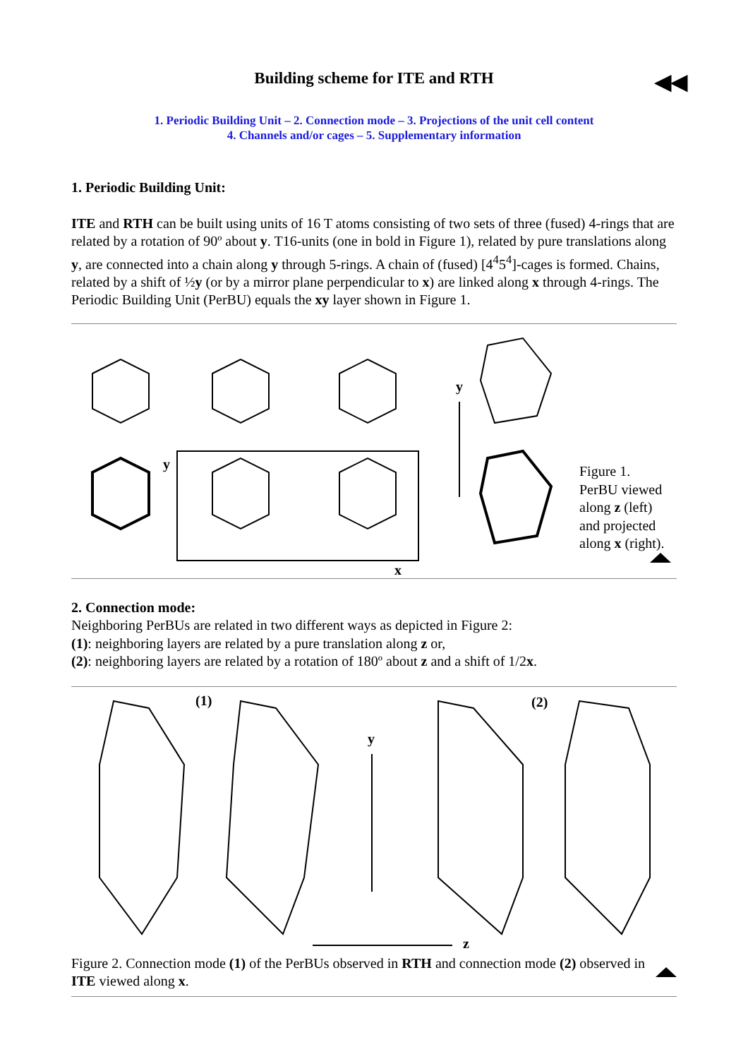Building scheme for ITE and RTH ◀◀
1. Periodic Building Unit – 2. Connection mode – 3. Projections of the unit cell content
4. Channels and/or cages – 5. Supplementary information
1. Periodic Building Unit:
ITE and RTH can be built using units of 16 T atoms consisting of two sets of three (fused) 4-rings that are related by a rotation of 90º about y. T16-units (one in bold in Figure 1), related by pure translations along y, are connected into a chain along y through 5-rings. A chain of (fused) [4<sup>4</sup>5<sup>4</sup>]-cages is formed. Chains, related by a shift of ½y (or by a mirror plane perpendicular to x) are linked along x through 4-rings. The Periodic Building Unit (PerBU) equals the xy layer shown in Figure 1.
y
x
y
Figure 1. PerBU viewed along z (left) and projected along x (right).
2. Connection mode:
Neighboring PerBUs are related in two different ways as depicted in Figure 2:
(1): neighboring layers are related by a pure translation along z or,
(2): neighboring layers are related by a rotation of 180º about z and a shift of 1/2x.
(1)
(2)
y
z
Figure 2. Connection mode (1) of the PerBUs observed in RTH and connection mode (2) observed in ITE viewed along x.